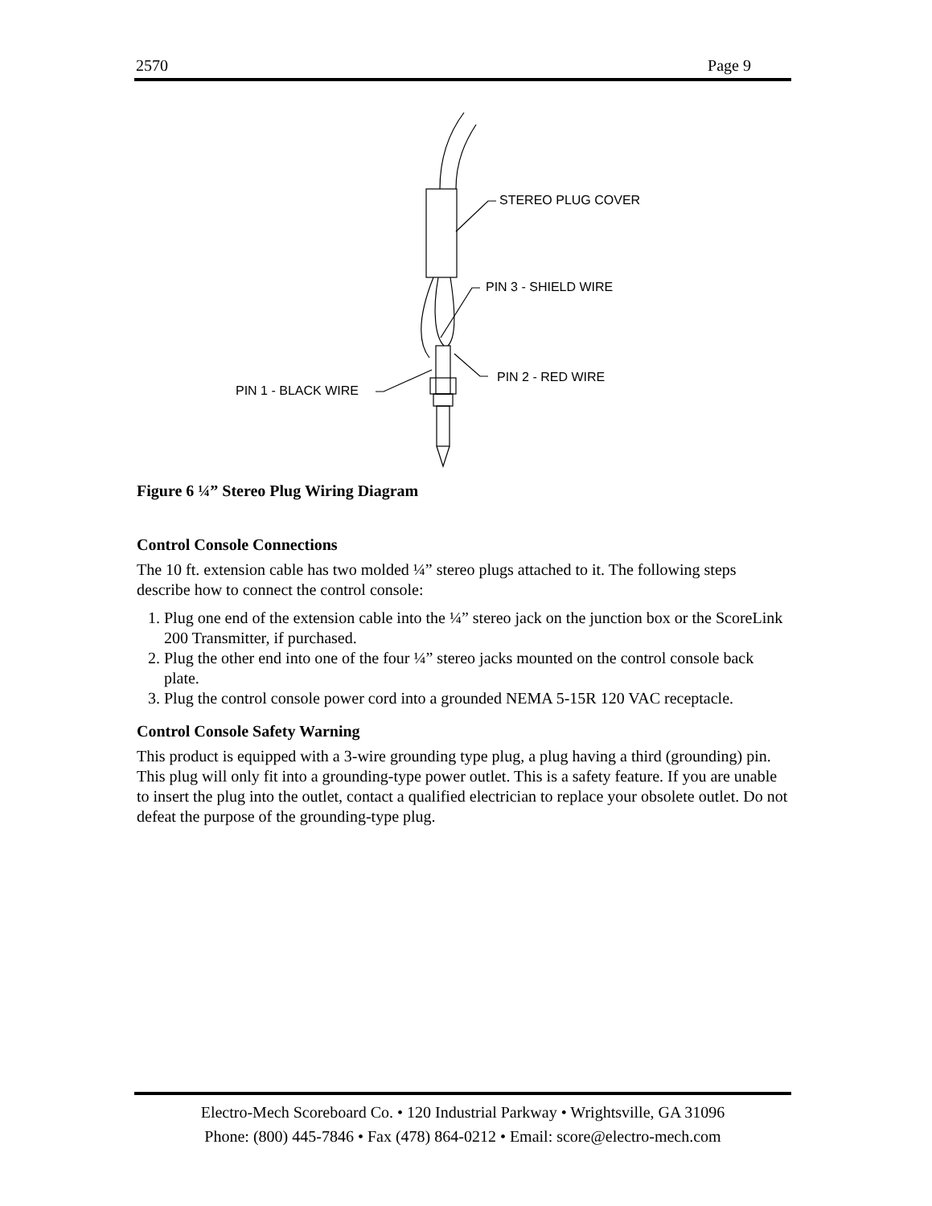2570 Page 9
STEREO PLUG COVER
PIN 3 - SHIELD WIRE
PIN 2 - RED WIRE
PIN 1 - BLACK WIRE
Figure 6 ¼” Stereo Plug Wiring Diagram
Control Console Connections
The 10 ft. extension cable has two molded ¼” stereo plugs attached to it. The following steps describe how to connect the control console:
1. Plug one end of the extension cable into the ¼” stereo jack on the junction box or the ScoreLink 200 Transmitter, if purchased.
2. Plug the other end into one of the four ¼” stereo jacks mounted on the control console back plate.
3. Plug the control console power cord into a grounded NEMA 5-15R 120 VAC receptacle.
Control Console Safety Warning
This product is equipped with a 3-wire grounding type plug, a plug having a third (grounding) pin. This plug will only fit into a grounding-type power outlet. This is a safety feature. If you are unable to insert the plug into the outlet, contact a qualified electrician to replace your obsolete outlet. Do not defeat the purpose of the grounding-type plug.
Electro-Mech Scoreboard Co. • 120 Industrial Parkway • Wrightsville, GA 31096
Phone: (800) 445-7846 • Fax (478) 864-0212 • Email: score@electro-mech.com